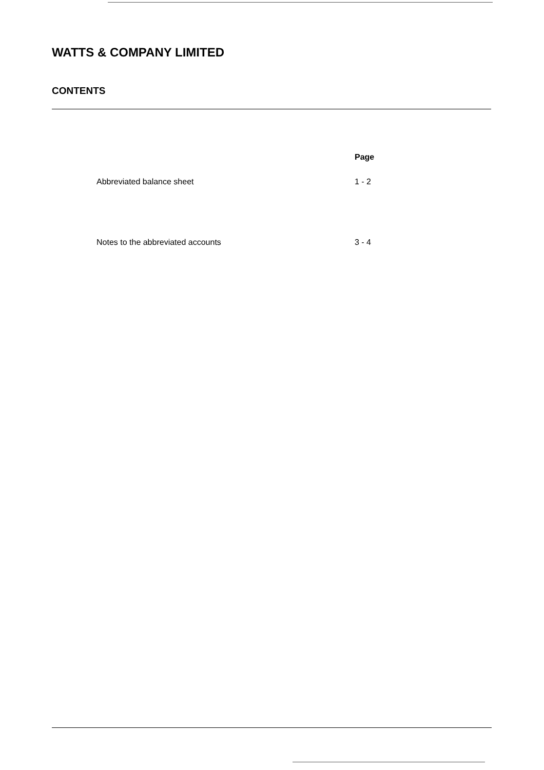WATTS & COMPANY LIMITED
CONTENTS
| | Page |
| --- | --- |
| Abbreviated balance sheet | 1 - 2 |
| Notes to the abbreviated accounts | 3 - 4 |